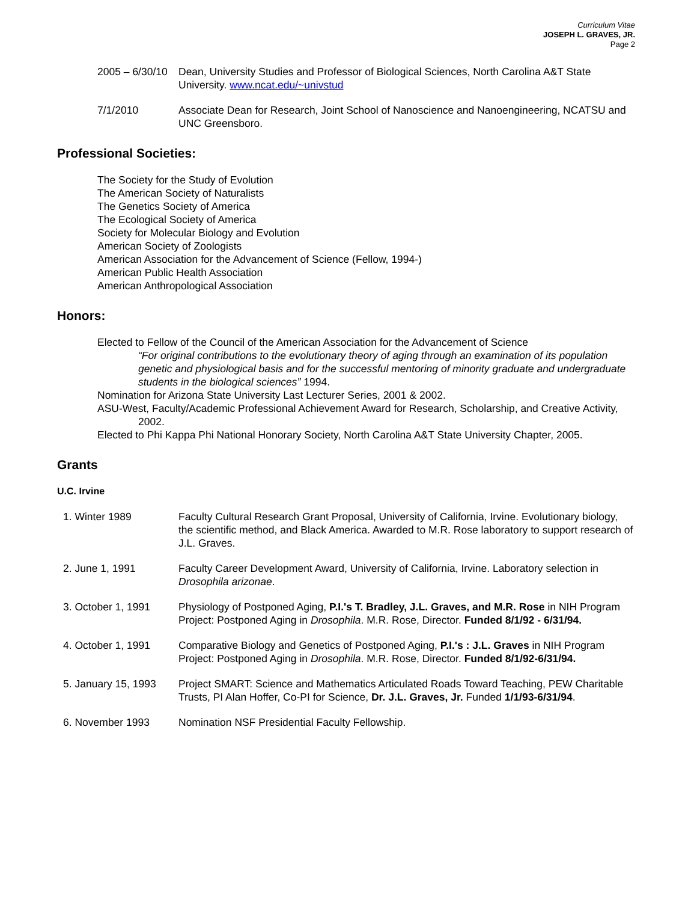Curriculum Vitae
JOSEPH L. GRAVES, JR.
Page 2
2005 – 6/30/10
Dean, University Studies and Professor of Biological Sciences, North Carolina A&T State University. www.ncat.edu/~univstud
7/1/2010 Associate Dean for Research, Joint School of Nanoscience and Nanoengineering, NCATSU and UNC Greensboro.
Professional Societies:
The Society for the Study of Evolution
The American Society of Naturalists
The Genetics Society of America
The Ecological Society of America
Society for Molecular Biology and Evolution
American Society of Zoologists
American Association for the Advancement of Science (Fellow, 1994-)
American Public Health Association
American Anthropological Association
Honors:
Elected to Fellow of the Council of the American Association for the Advancement of Science
“For original contributions to the evolutionary theory of aging through an examination of its population genetic and physiological basis and for the successful mentoring of minority graduate and undergraduate students in the biological sciences” 1994.
Nomination for Arizona State University Last Lecturer Series, 2001 & 2002.
ASU-West, Faculty/Academic Professional Achievement Award for Research, Scholarship, and Creative Activity, 2002.
Elected to Phi Kappa Phi National Honorary Society, North Carolina A&T State University Chapter, 2005.
Grants
U.C. Irvine
1. Winter 1989 Faculty Cultural Research Grant Proposal, University of California, Irvine. Evolutionary biology, the scientific method, and Black America. Awarded to M.R. Rose laboratory to support research of J.L. Graves.
2. June 1, 1991 Faculty Career Development Award, University of California, Irvine. Laboratory selection in Drosophila arizonae.
3. October 1, 1991 Physiology of Postponed Aging, P.I.'s T. Bradley, J.L. Graves, and M.R. Rose in NIH Program Project: Postponed Aging in Drosophila. M.R. Rose, Director. Funded 8/1/92 - 6/31/94.
4. October 1, 1991 Comparative Biology and Genetics of Postponed Aging, P.I.'s : J.L. Graves in NIH Program Project: Postponed Aging in Drosophila. M.R. Rose, Director. Funded 8/1/92-6/31/94.
5. January 15, 1993
Project SMART: Science and Mathematics Articulated Roads Toward Teaching, PEW Charitable Trusts, PI Alan Hoffer, Co-PI for Science, Dr. J.L. Graves, Jr. Funded 1/1/93-6/31/94.
6. November 1993 Nomination NSF Presidential Faculty Fellowship.